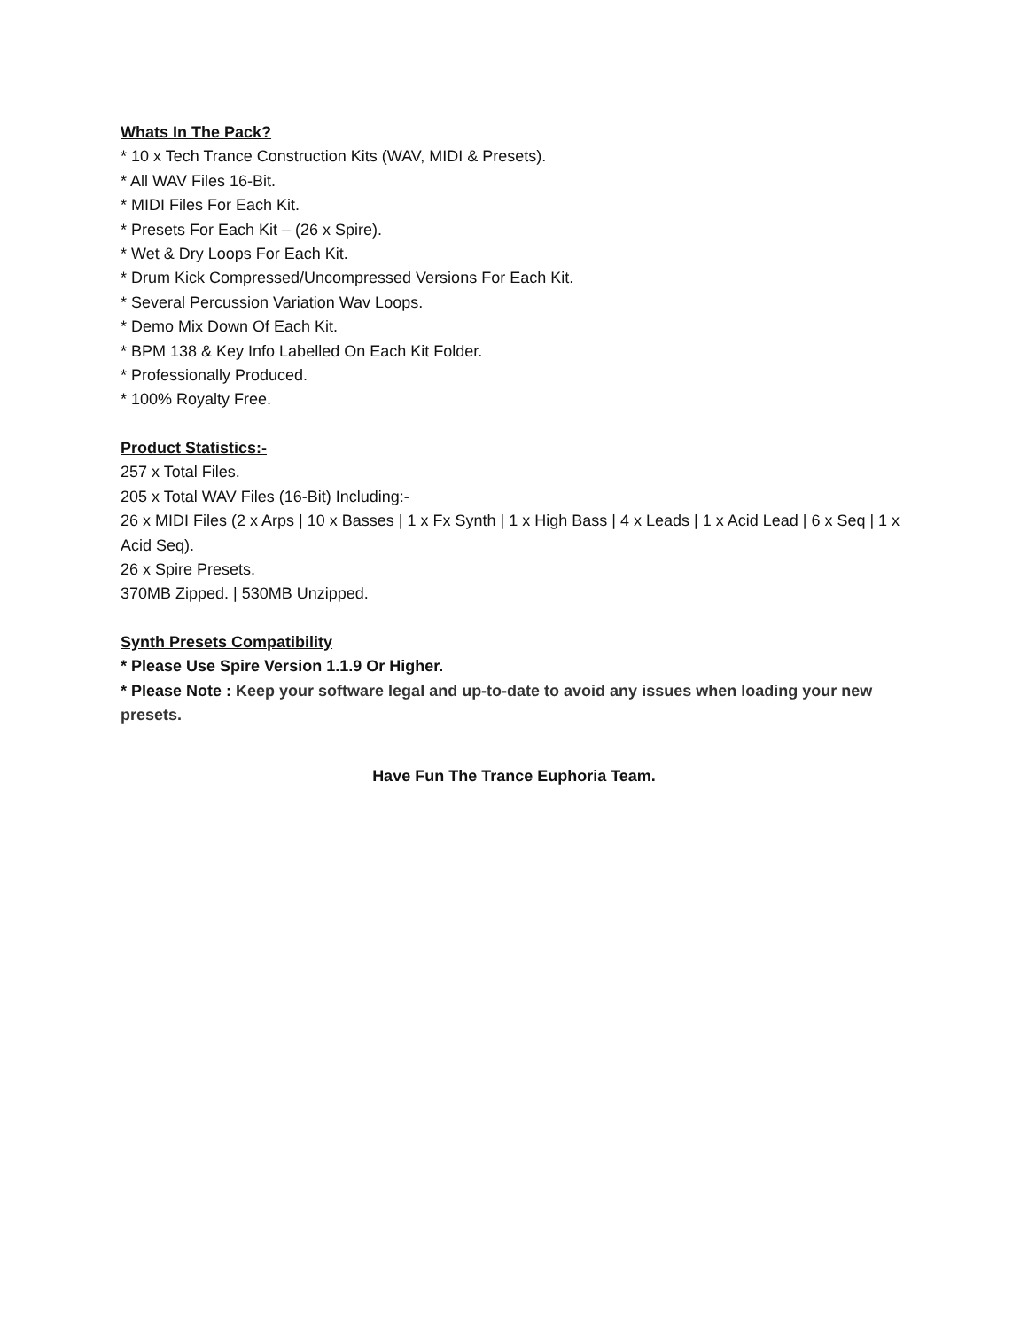Whats In The Pack?
* 10 x Tech Trance Construction Kits (WAV, MIDI & Presets).
* All WAV Files 16-Bit.
* MIDI Files For Each Kit.
* Presets For Each Kit – (26 x Spire).
* Wet & Dry Loops For Each Kit.
* Drum Kick Compressed/Uncompressed Versions For Each Kit.
* Several Percussion Variation Wav Loops.
* Demo Mix Down Of Each Kit.
* BPM 138 & Key Info Labelled On Each Kit Folder.
* Professionally Produced.
* 100% Royalty Free.
Product Statistics:-
257 x Total Files.
205 x Total WAV Files (16-Bit) Including:-
26 x MIDI Files (2 x Arps | 10 x Basses | 1 x Fx Synth | 1 x High Bass | 4 x Leads | 1 x Acid Lead | 6 x Seq | 1 x Acid Seq).
26 x Spire Presets.
370MB Zipped. | 530MB Unzipped.
Synth Presets Compatibility
* Please Use Spire Version 1.1.9 Or Higher.
* Please Note : Keep your software legal and up-to-date to avoid any issues when loading your new presets.
Have Fun The Trance Euphoria Team.